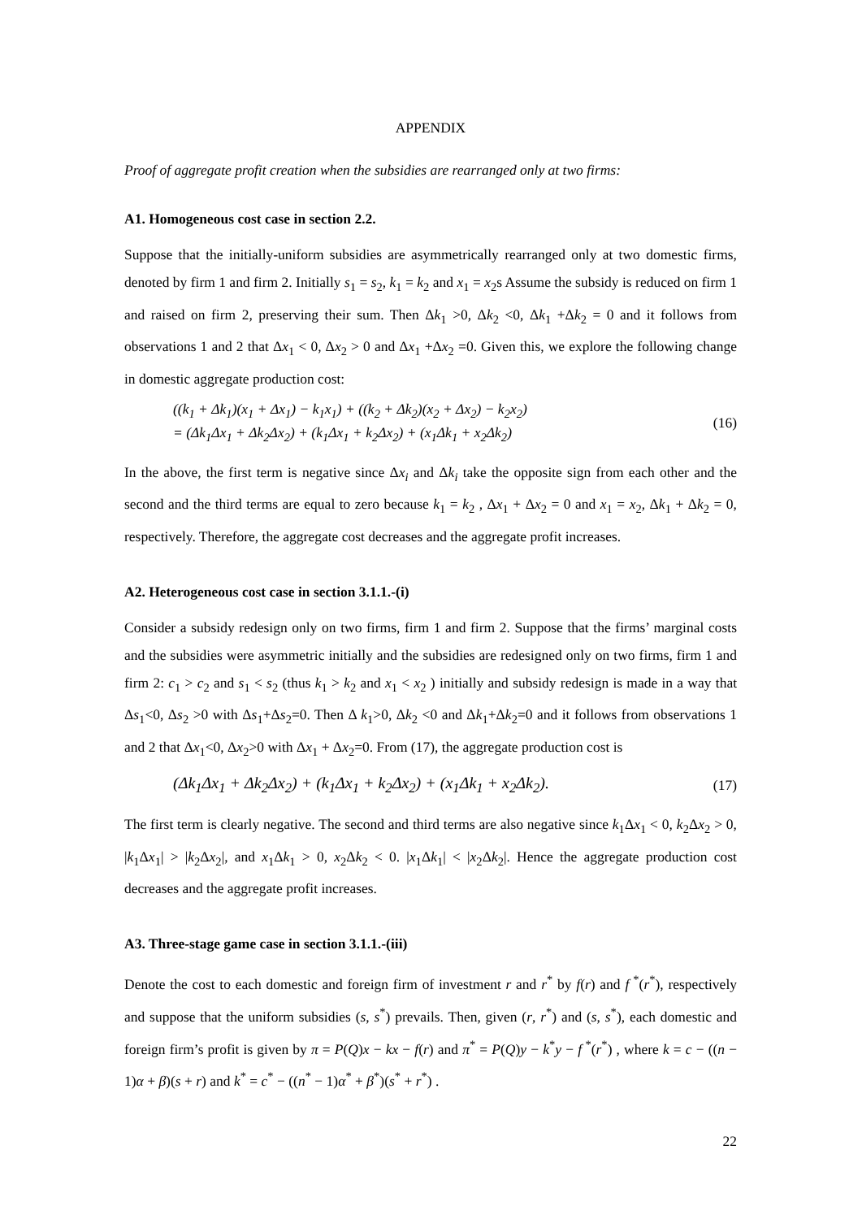APPENDIX
Proof of aggregate profit creation when the subsidies are rearranged only at two firms:
A1. Homogeneous cost case in section 2.2.
Suppose that the initially-uniform subsidies are asymmetrically rearranged only at two domestic firms, denoted by firm 1 and firm 2. Initially s<sub>1</sub> = s<sub>2</sub>, k<sub>1</sub> = k<sub>2</sub> and x<sub>1</sub> = x<sub>2</sub>s Assume the subsidy is reduced on firm 1 and raised on firm 2, preserving their sum. Then Δk<sub>1</sub> >0, Δk<sub>2</sub> <0, Δk<sub>1</sub> +Δk<sub>2</sub> = 0 and it follows from observations 1 and 2 that Δx<sub>1</sub> < 0, Δx<sub>2</sub> > 0 and Δx<sub>1</sub> +Δx<sub>2</sub> =0. Given this, we explore the following change in domestic aggregate production cost:
((k<sub>1</sub> + Δk<sub>1</sub>)(x<sub>1</sub> + Δx<sub>1</sub>) − k<sub>1</sub>x<sub>1</sub>) + ((k<sub>2</sub> + Δk<sub>2</sub>)(x<sub>2</sub> + Δx<sub>2</sub>) − k<sub>2</sub>x<sub>2</sub>)
= (Δk<sub>1</sub>Δx<sub>1</sub> + Δk<sub>2</sub>Δx<sub>2</sub>) + (k<sub>1</sub>Δx<sub>1</sub> + k<sub>2</sub>Δx<sub>2</sub>) + (x<sub>1</sub>Δk<sub>1</sub> + x<sub>2</sub>Δk<sub>2</sub>)
(16)
In the above, the first term is negative since Δx<sub>i</sub> and Δk<sub>i</sub> take the opposite sign from each other and the second and the third terms are equal to zero because k<sub>1</sub> = k<sub>2</sub> , Δx<sub>1</sub> + Δx<sub>2</sub> = 0 and x<sub>1</sub> = x<sub>2</sub>, Δk<sub>1</sub> + Δk<sub>2</sub> = 0, respectively. Therefore, the aggregate cost decreases and the aggregate profit increases.
A2. Heterogeneous cost case in section 3.1.1.-(i)
Consider a subsidy redesign only on two firms, firm 1 and firm 2. Suppose that the firms’ marginal costs and the subsidies were asymmetric initially and the subsidies are redesigned only on two firms, firm 1 and firm 2: c<sub>1</sub> > c<sub>2</sub> and s<sub>1</sub> < s<sub>2</sub> (thus k<sub>1</sub> > k<sub>2</sub> and x<sub>1</sub> < x<sub>2</sub> ) initially and subsidy redesign is made in a way that Δs<sub>1</sub><0, Δs<sub>2</sub> >0 with Δs<sub>1</sub>+Δs<sub>2</sub>=0. Then Δ k<sub>1</sub>>0, Δk<sub>2</sub> <0 and Δk<sub>1</sub>+Δk<sub>2</sub>=0 and it follows from observations 1 and 2 that Δx<sub>1</sub><0, Δx<sub>2</sub>>0 with Δx<sub>1</sub> + Δx<sub>2</sub>=0. From (17), the aggregate production cost is
(Δk<sub>1</sub>Δx<sub>1</sub> + Δk<sub>2</sub>Δx<sub>2</sub>) + (k<sub>1</sub>Δx<sub>1</sub> + k<sub>2</sub>Δx<sub>2</sub>) + (x<sub>1</sub>Δk<sub>1</sub> + x<sub>2</sub>Δk<sub>2</sub>).
(17)
The first term is clearly negative. The second and third terms are also negative since k<sub>1</sub>Δx<sub>1</sub> < 0, k<sub>2</sub>Δx<sub>2</sub> > 0, |k<sub>1</sub>Δx<sub>1</sub>| > |k<sub>2</sub>Δx<sub>2</sub>|, and x<sub>1</sub>Δk<sub>1</sub> > 0, x<sub>2</sub>Δk<sub>2</sub> < 0. |x<sub>1</sub>Δk<sub>1</sub>| < |x<sub>2</sub>Δk<sub>2</sub>|. Hence the aggregate production cost decreases and the aggregate profit increases.
A3. Three-stage game case in section 3.1.1.-(iii)
Denote the cost to each domestic and foreign firm of investment r and r<sup>*</sup> by f(r) and f<sup>*</sup>(r<sup>*</sup>), respectively and suppose that the uniform subsidies (s, s<sup>*</sup>) prevails. Then, given (r, r<sup>*</sup>) and (s, s<sup>*</sup>), each domestic and foreign firm’s profit is given by π = P(Q)x − kx − f(r) and π<sup>*</sup> = P(Q)y − k<sup>*</sup>y − f<sup>*</sup>(r<sup>*</sup>) , where k = c − ((n − 1)α + β)(s + r) and k<sup>*</sup> = c<sup>*</sup> − ((n<sup>*</sup> − 1)α<sup>*</sup> + β<sup>*</sup>)(s<sup>*</sup> + r<sup>*</sup>) .
22